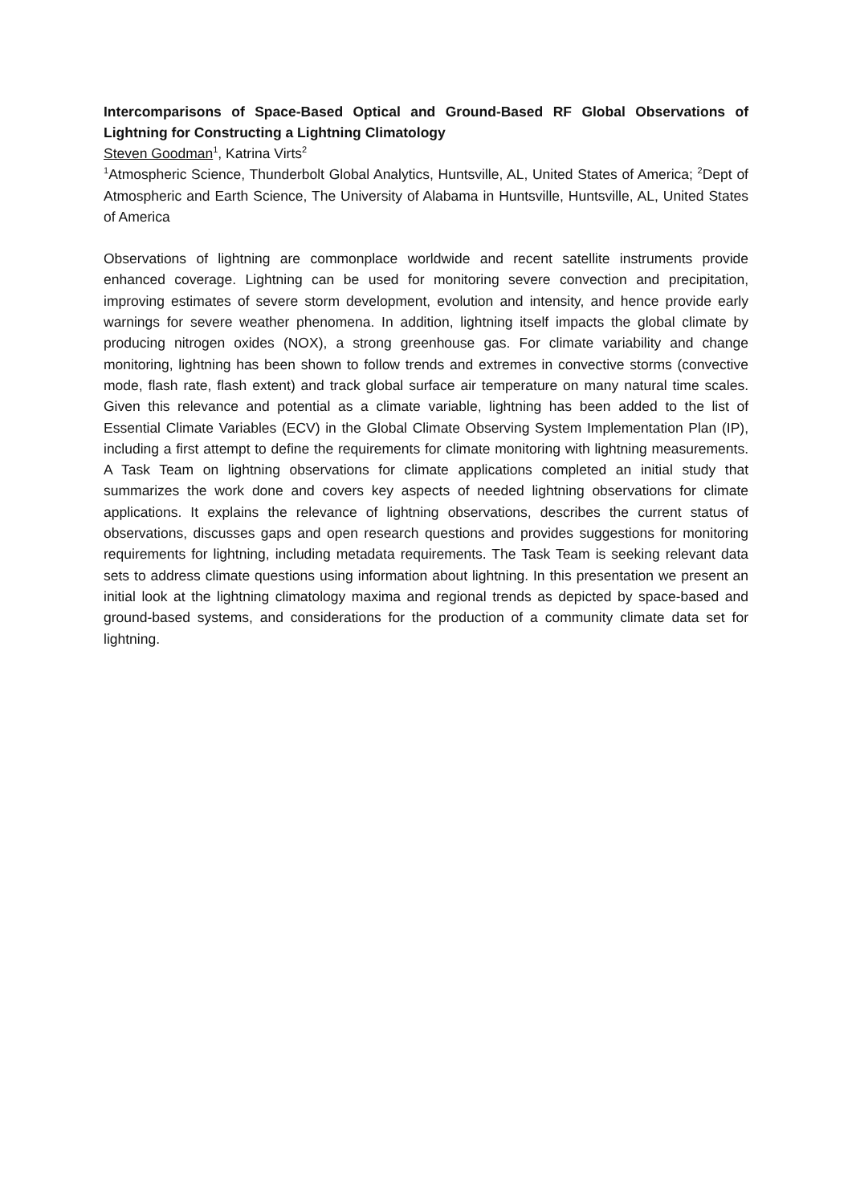Intercomparisons of Space-Based Optical and Ground-Based RF Global Observations of Lightning for Constructing a Lightning Climatology
Steven Goodman<sup>1</sup>, Katrina Virts<sup>2</sup>
<sup>1</sup> Atmospheric Science, Thunderbolt Global Analytics, Huntsville, AL, United States of America; <sup>2</sup>Dept of Atmospheric and Earth Science, The University of Alabama in Huntsville, Huntsville, AL, United States of America
Observations of lightning are commonplace worldwide and recent satellite instruments provide enhanced coverage. Lightning can be used for monitoring severe convection and precipitation, improving estimates of severe storm development, evolution and intensity, and hence provide early warnings for severe weather phenomena. In addition, lightning itself impacts the global climate by producing nitrogen oxides (NOX), a strong greenhouse gas. For climate variability and change monitoring, lightning has been shown to follow trends and extremes in convective storms (convective mode, flash rate, flash extent) and track global surface air temperature on many natural time scales. Given this relevance and potential as a climate variable, lightning has been added to the list of Essential Climate Variables (ECV) in the Global Climate Observing System Implementation Plan (IP), including a first attempt to define the requirements for climate monitoring with lightning measurements. A Task Team on lightning observations for climate applications completed an initial study that summarizes the work done and covers key aspects of needed lightning observations for climate applications. It explains the relevance of lightning observations, describes the current status of observations, discusses gaps and open research questions and provides suggestions for monitoring requirements for lightning, including metadata requirements. The Task Team is seeking relevant data sets to address climate questions using information about lightning. In this presentation we present an initial look at the lightning climatology maxima and regional trends as depicted by space-based and ground-based systems, and considerations for the production of a community climate data set for lightning.